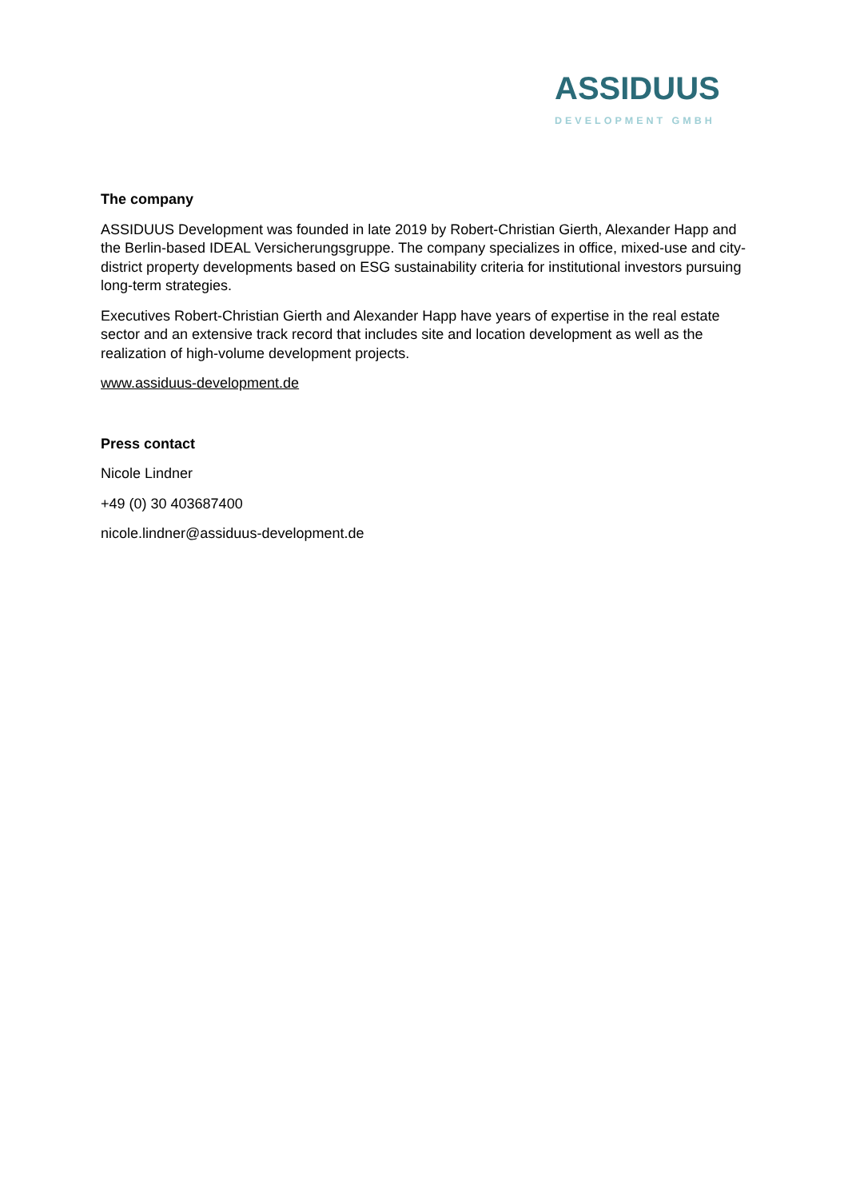ASSIDUUS
DEVELOPMENT GMBH
The company
ASSIDUUS Development was founded in late 2019 by Robert-Christian Gierth, Alexander Happ and the Berlin-based IDEAL Versicherungsgruppe. The company specializes in office, mixed-use and city-district property developments based on ESG sustainability criteria for institutional investors pursuing long-term strategies.
Executives Robert-Christian Gierth and Alexander Happ have years of expertise in the real estate sector and an extensive track record that includes site and location development as well as the realization of high-volume development projects.
www.assiduus-development.de
Press contact
Nicole Lindner
+49 (0) 30 403687400
nicole.lindner@assiduus-development.de